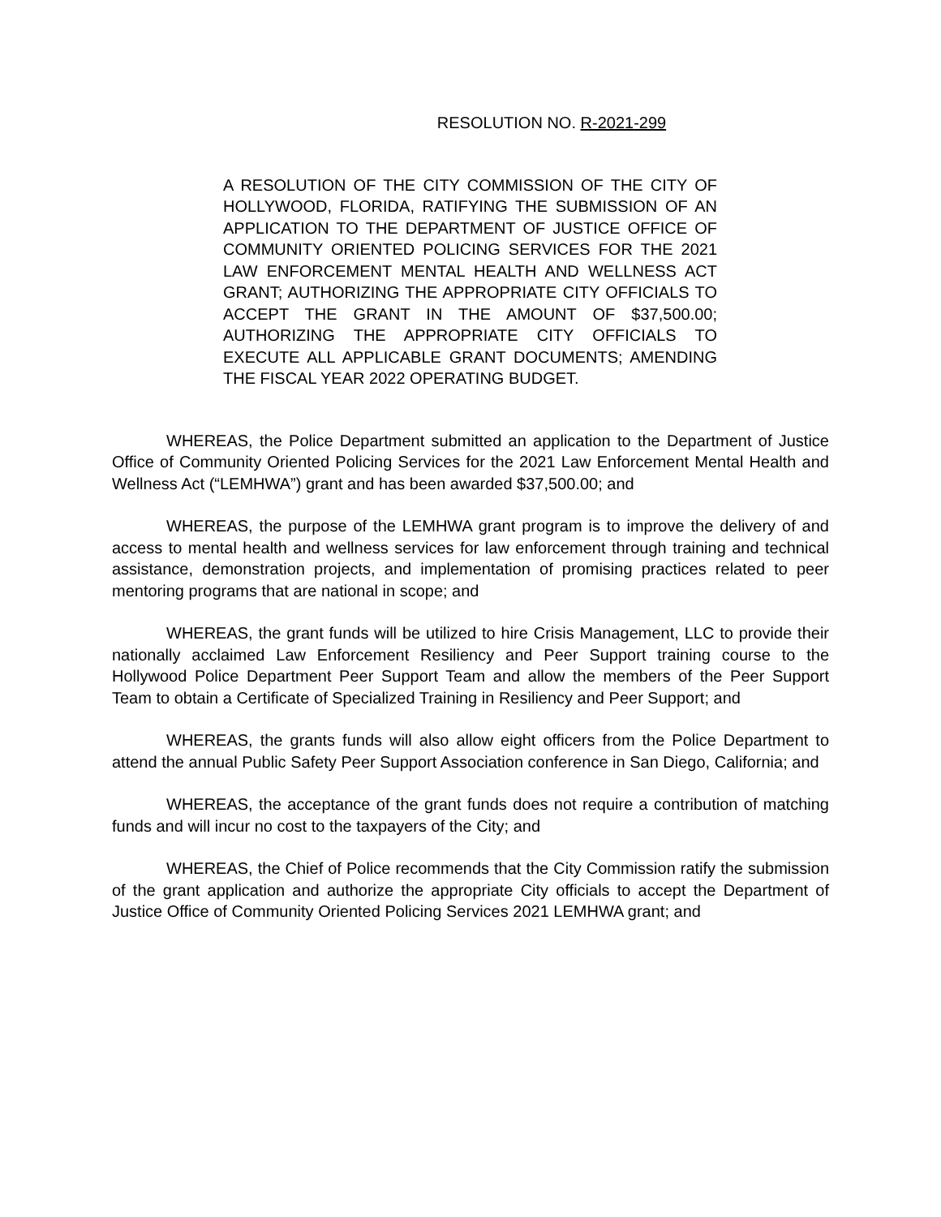RESOLUTION NO. R-2021-299
A RESOLUTION OF THE CITY COMMISSION OF THE CITY OF HOLLYWOOD, FLORIDA, RATIFYING THE SUBMISSION OF AN APPLICATION TO THE DEPARTMENT OF JUSTICE OFFICE OF COMMUNITY ORIENTED POLICING SERVICES FOR THE 2021 LAW ENFORCEMENT MENTAL HEALTH AND WELLNESS ACT GRANT; AUTHORIZING THE APPROPRIATE CITY OFFICIALS TO ACCEPT THE GRANT IN THE AMOUNT OF $37,500.00; AUTHORIZING THE APPROPRIATE CITY OFFICIALS TO EXECUTE ALL APPLICABLE GRANT DOCUMENTS; AMENDING THE FISCAL YEAR 2022 OPERATING BUDGET.
WHEREAS, the Police Department submitted an application to the Department of Justice Office of Community Oriented Policing Services for the 2021 Law Enforcement Mental Health and Wellness Act (“LEMHWA”) grant and has been awarded $37,500.00; and
WHEREAS, the purpose of the LEMHWA grant program is to improve the delivery of and access to mental health and wellness services for law enforcement through training and technical assistance, demonstration projects, and implementation of promising practices related to peer mentoring programs that are national in scope; and
WHEREAS, the grant funds will be utilized to hire Crisis Management, LLC to provide their nationally acclaimed Law Enforcement Resiliency and Peer Support training course to the Hollywood Police Department Peer Support Team and allow the members of the Peer Support Team to obtain a Certificate of Specialized Training in Resiliency and Peer Support; and
WHEREAS, the grants funds will also allow eight officers from the Police Department to attend the annual Public Safety Peer Support Association conference in San Diego, California; and
WHEREAS, the acceptance of the grant funds does not require a contribution of matching funds and will incur no cost to the taxpayers of the City; and
WHEREAS, the Chief of Police recommends that the City Commission ratify the submission of the grant application and authorize the appropriate City officials to accept the Department of Justice Office of Community Oriented Policing Services 2021 LEMHWA grant; and